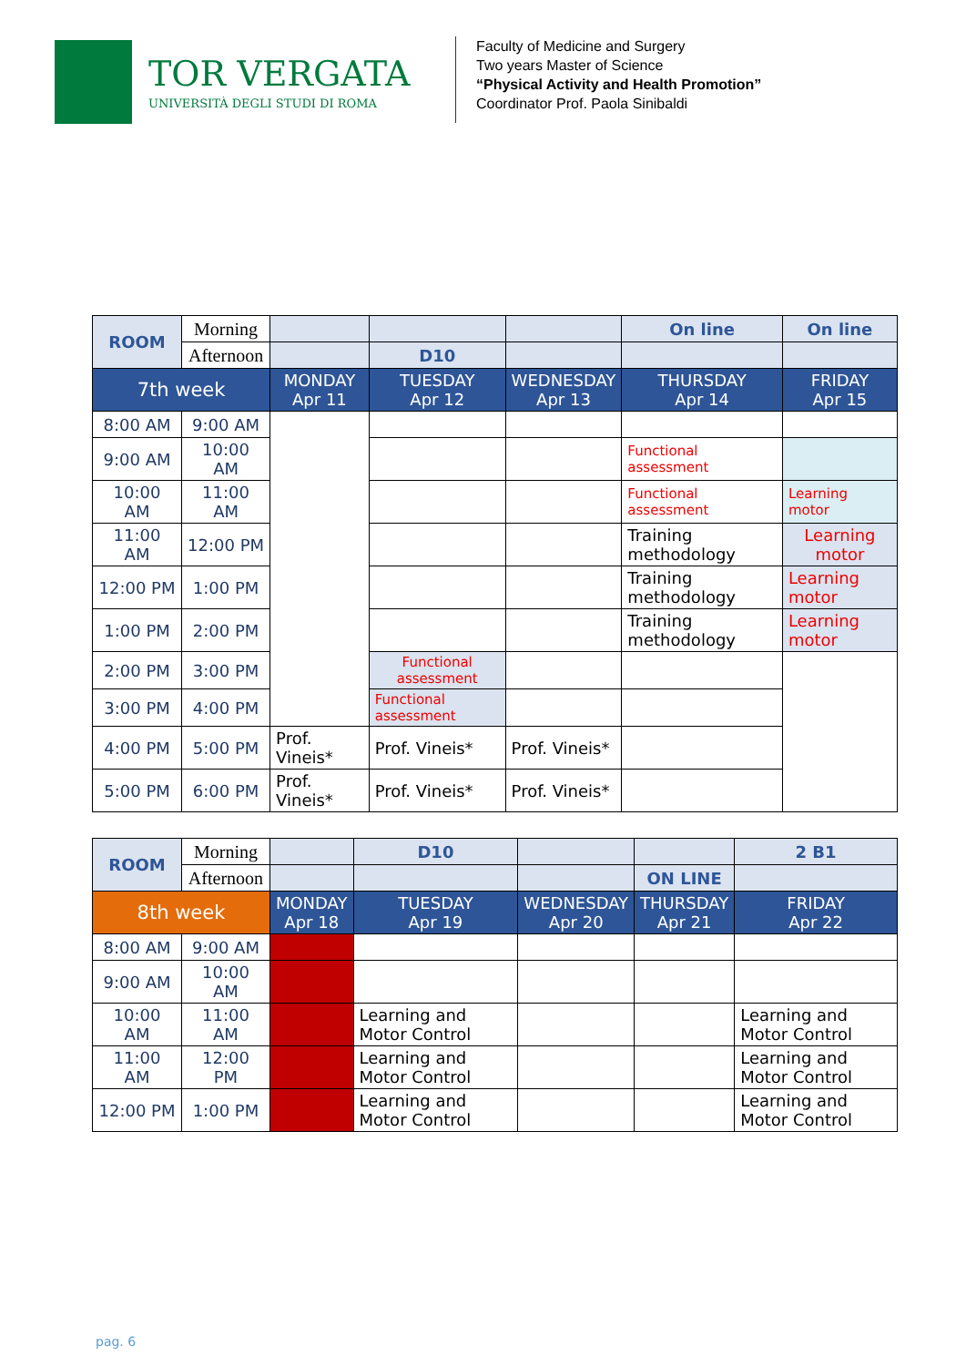TOR VERGATA
UNIVERSITÀ DEGLI STUDI DI ROMA
Faculty of Medicine and Surgery
Two years Master of Science
“Physical Activity and Health Promotion”
Coordinator Prof. Paola Sinibaldi
| ROOM | Morning | | | | On line | On line |
| | Afternoon | | D10 | | | |
| 7th week | | MONDAY Apr 11 | TUESDAY Apr 12 | WEDNESDAY Apr 13 | THURSDAY Apr 14 | FRIDAY Apr 15 |
| 8:00 AM | 9:00 AM | | | | | |
| 9:00 AM | 10:00 AM | | | | Functional assessment | |
| 10:00 AM | 11:00 AM | | | | Functional assessment | Learning motor |
| 11:00 AM | 12:00 PM | | | | Training methodology | Learning motor |
| 12:00 PM | 1:00 PM | | | | Training methodology | Learning motor |
| 1:00 PM | 2:00 PM | | | | Training methodology | Learning motor |
| 2:00 PM | 3:00 PM | | Functional assessment | | | |
| 3:00 PM | 4:00 PM | | Functional assessment | | | |
| 4:00 PM | 5:00 PM | Prof. Vineis* | Prof. Vineis* | Prof. Vineis* | | |
| 5:00 PM | 6:00 PM | Prof. Vineis* | Prof. Vineis* | Prof. Vineis* | | |
| ROOM | Morning | | D10 | | | 2 B1 |
| | Afternoon | | | | ON LINE | |
| 8th week | | MONDAY Apr 18 | TUESDAY Apr 19 | WEDNESDAY Apr 20 | THURSDAY Apr 21 | FRIDAY Apr 22 |
| 8:00 AM | 9:00 AM | | | | | |
| 9:00 AM | 10:00 AM | | | | | |
| 10:00 AM | 11:00 AM | | Learning and Motor Control | | | Learning and Motor Control |
| 11:00 AM | 12:00 PM | | Learning and Motor Control | | | Learning and Motor Control |
| 12:00 PM | 1:00 PM | | Learning and Motor Control | | | Learning and Motor Control |
pag. 6